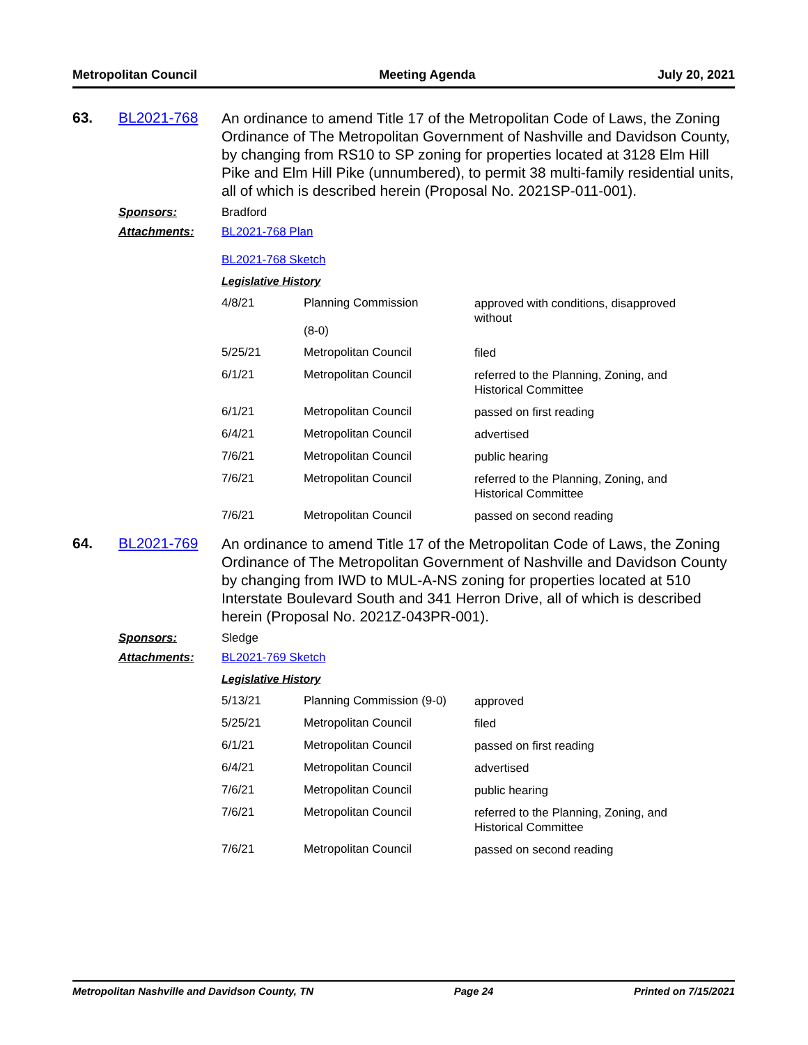Metropolitan Council Meeting Agenda July 20, 2021
63. BL2021-768
An ordinance to amend Title 17 of the Metropolitan Code of Laws, the Zoning Ordinance of The Metropolitan Government of Nashville and Davidson County, by changing from RS10 to SP zoning for properties located at 3128 Elm Hill Pike and Elm Hill Pike (unnumbered), to permit 38 multi-family residential units, all of which is described herein (Proposal No. 2021SP-011-001).
Sponsors: Bradford
Attachments: BL2021-768 Plan
BL2021-768 Sketch
Legislative History
| 4/8/21 | Planning Commission (8-0) | approved with conditions, disapproved without |
| 5/25/21 | Metropolitan Council | filed |
| 6/1/21 | Metropolitan Council | referred to the Planning, Zoning, and Historical Committee |
| 6/1/21 | Metropolitan Council | passed on first reading |
| 6/4/21 | Metropolitan Council | advertised |
| 7/6/21 | Metropolitan Council | public hearing |
| 7/6/21 | Metropolitan Council | referred to the Planning, Zoning, and Historical Committee |
| 7/6/21 | Metropolitan Council | passed on second reading |
64. BL2021-769
An ordinance to amend Title 17 of the Metropolitan Code of Laws, the Zoning Ordinance of The Metropolitan Government of Nashville and Davidson County by changing from IWD to MUL-A-NS zoning for properties located at 510 Interstate Boulevard South and 341 Herron Drive, all of which is described herein (Proposal No. 2021Z-043PR-001).
Sponsors: Sledge
Attachments: BL2021-769 Sketch
Legislative History
| 5/13/21 | Planning Commission (9-0) | approved |
| 5/25/21 | Metropolitan Council | filed |
| 6/1/21 | Metropolitan Council | passed on first reading |
| 6/4/21 | Metropolitan Council | advertised |
| 7/6/21 | Metropolitan Council | public hearing |
| 7/6/21 | Metropolitan Council | referred to the Planning, Zoning, and Historical Committee |
| 7/6/21 | Metropolitan Council | passed on second reading |
Metropolitan Nashville and Davidson County, TN Page 24 Printed on 7/15/2021